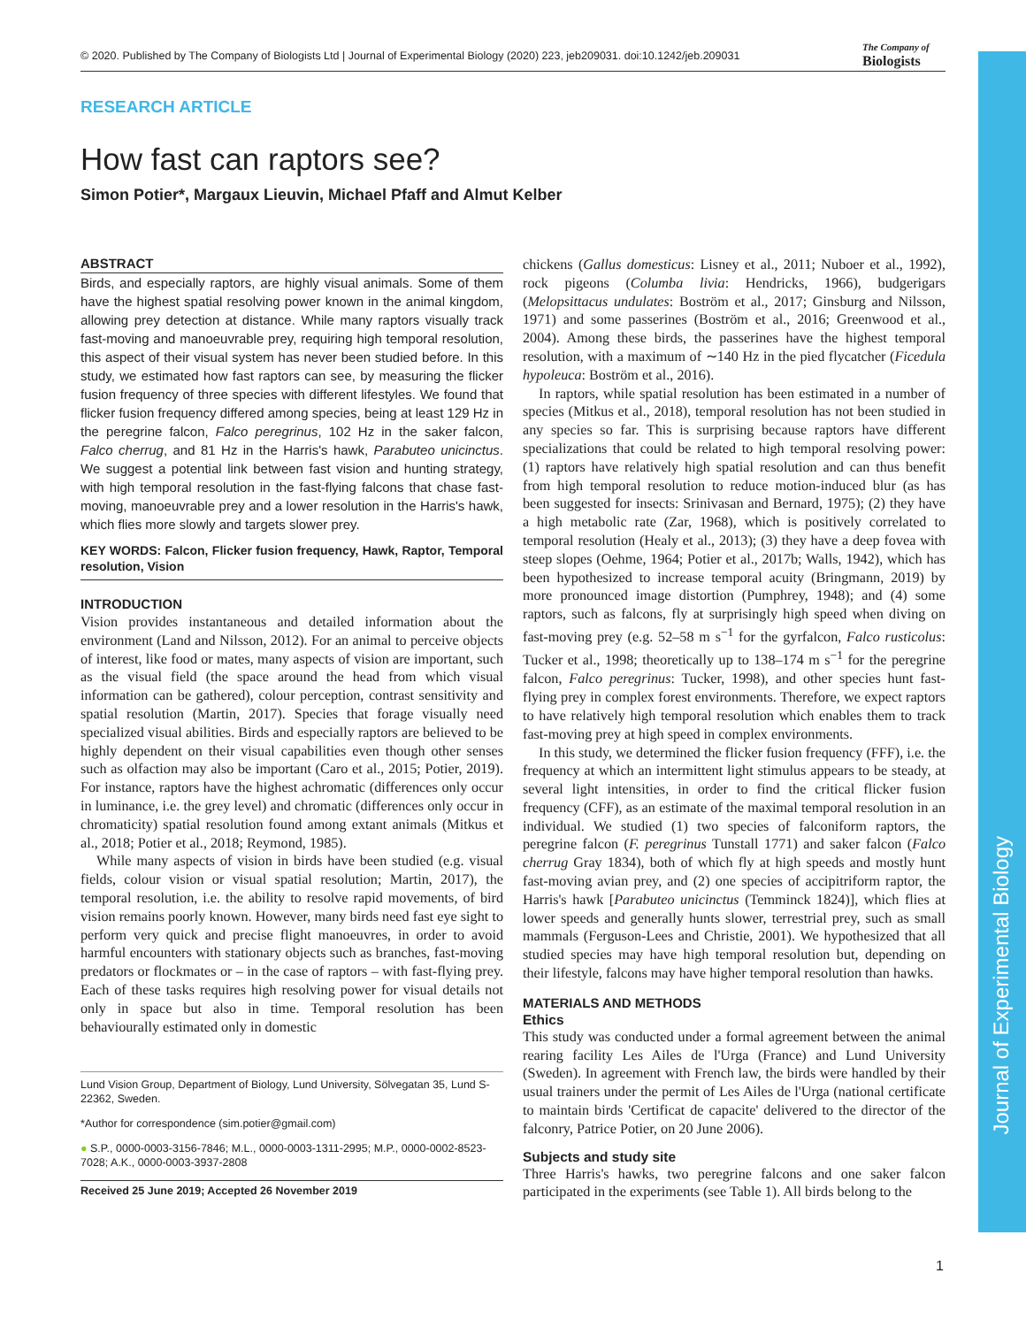Journal of Experimental Biology
© 2020. Published by The Company of Biologists Ltd | Journal of Experimental Biology (2020) 223, jeb209031. doi:10.1242/jeb.209031
The Company of
Biologists
RESEARCH ARTICLE
How fast can raptors see?
Simon Potier*, Margaux Lieuvin, Michael Pfaff and Almut Kelber
ABSTRACT
Birds, and especially raptors, are highly visual animals. Some of them have the highest spatial resolving power known in the animal kingdom, allowing prey detection at distance. While many raptors visually track fast-moving and manoeuvrable prey, requiring high temporal resolution, this aspect of their visual system has never been studied before. In this study, we estimated how fast raptors can see, by measuring the flicker fusion frequency of three species with different lifestyles. We found that flicker fusion frequency differed among species, being at least 129 Hz in the peregrine falcon, Falco peregrinus, 102 Hz in the saker falcon, Falco cherrug, and 81 Hz in the Harris's hawk, Parabuteo unicinctus. We suggest a potential link between fast vision and hunting strategy, with high temporal resolution in the fast-flying falcons that chase fast-moving, manoeuvrable prey and a lower resolution in the Harris's hawk, which flies more slowly and targets slower prey.
KEY WORDS: Falcon, Flicker fusion frequency, Hawk, Raptor, Temporal resolution, Vision
INTRODUCTION
Vision provides instantaneous and detailed information about the environment (Land and Nilsson, 2012). For an animal to perceive objects of interest, like food or mates, many aspects of vision are important, such as the visual field (the space around the head from which visual information can be gathered), colour perception, contrast sensitivity and spatial resolution (Martin, 2017). Species that forage visually need specialized visual abilities. Birds and especially raptors are believed to be highly dependent on their visual capabilities even though other senses such as olfaction may also be important (Caro et al., 2015; Potier, 2019). For instance, raptors have the highest achromatic (differences only occur in luminance, i.e. the grey level) and chromatic (differences only occur in chromaticity) spatial resolution found among extant animals (Mitkus et al., 2018; Potier et al., 2018; Reymond, 1985).
While many aspects of vision in birds have been studied (e.g. visual fields, colour vision or visual spatial resolution; Martin, 2017), the temporal resolution, i.e. the ability to resolve rapid movements, of bird vision remains poorly known. However, many birds need fast eye sight to perform very quick and precise flight manoeuvres, in order to avoid harmful encounters with stationary objects such as branches, fast-moving predators or flockmates or – in the case of raptors – with fast-flying prey. Each of these tasks requires high resolving power for visual details not only in space but also in time. Temporal resolution has been behaviourally estimated only in domestic
Lund Vision Group, Department of Biology, Lund University, Sölvegatan 35, Lund S-22362, Sweden.
*Author for correspondence (sim.potier@gmail.com)
● S.P., 0000-0003-3156-7846; M.L., 0000-0003-1311-2995; M.P., 0000-0002-8523-7028; A.K., 0000-0003-3937-2808
Received 25 June 2019; Accepted 26 November 2019
chickens (Gallus domesticus: Lisney et al., 2011; Nuboer et al., 1992), rock pigeons (Columba livia: Hendricks, 1966), budgerigars (Melopsittacus undulates: Boström et al., 2017; Ginsburg and Nilsson, 1971) and some passerines (Boström et al., 2016; Greenwood et al., 2004). Among these birds, the passerines have the highest temporal resolution, with a maximum of ∼140 Hz in the pied flycatcher (Ficedula hypoleuca: Boström et al., 2016).
In raptors, while spatial resolution has been estimated in a number of species (Mitkus et al., 2018), temporal resolution has not been studied in any species so far. This is surprising because raptors have different specializations that could be related to high temporal resolving power: (1) raptors have relatively high spatial resolution and can thus benefit from high temporal resolution to reduce motion-induced blur (as has been suggested for insects: Srinivasan and Bernard, 1975); (2) they have a high metabolic rate (Zar, 1968), which is positively correlated to temporal resolution (Healy et al., 2013); (3) they have a deep fovea with steep slopes (Oehme, 1964; Potier et al., 2017b; Walls, 1942), which has been hypothesized to increase temporal acuity (Bringmann, 2019) by more pronounced image distortion (Pumphrey, 1948); and (4) some raptors, such as falcons, fly at surprisingly high speed when diving on fast-moving prey (e.g. 52–58 m s<sup>−1</sup> for the gyrfalcon, Falco rusticolus: Tucker et al., 1998; theoretically up to 138–174 m s<sup>−1</sup> for the peregrine falcon, Falco peregrinus: Tucker, 1998), and other species hunt fast-flying prey in complex forest environments. Therefore, we expect raptors to have relatively high temporal resolution which enables them to track fast-moving prey at high speed in complex environments.
In this study, we determined the flicker fusion frequency (FFF), i.e. the frequency at which an intermittent light stimulus appears to be steady, at several light intensities, in order to find the critical flicker fusion frequency (CFF), as an estimate of the maximal temporal resolution in an individual. We studied (1) two species of falconiform raptors, the peregrine falcon (F. peregrinus Tunstall 1771) and saker falcon (Falco cherrug Gray 1834), both of which fly at high speeds and mostly hunt fast-moving avian prey, and (2) one species of accipitriform raptor, the Harris's hawk [Parabuteo unicinctus (Temminck 1824)], which flies at lower speeds and generally hunts slower, terrestrial prey, such as small mammals (Ferguson-Lees and Christie, 2001). We hypothesized that all studied species may have high temporal resolution but, depending on their lifestyle, falcons may have higher temporal resolution than hawks.
MATERIALS AND METHODS
Ethics
This study was conducted under a formal agreement between the animal rearing facility Les Ailes de l'Urga (France) and Lund University (Sweden). In agreement with French law, the birds were handled by their usual trainers under the permit of Les Ailes de l'Urga (national certificate to maintain birds 'Certificat de capacite' delivered to the director of the falconry, Patrice Potier, on 20 June 2006).
Subjects and study site
Three Harris's hawks, two peregrine falcons and one saker falcon participated in the experiments (see Table 1). All birds belong to the
1